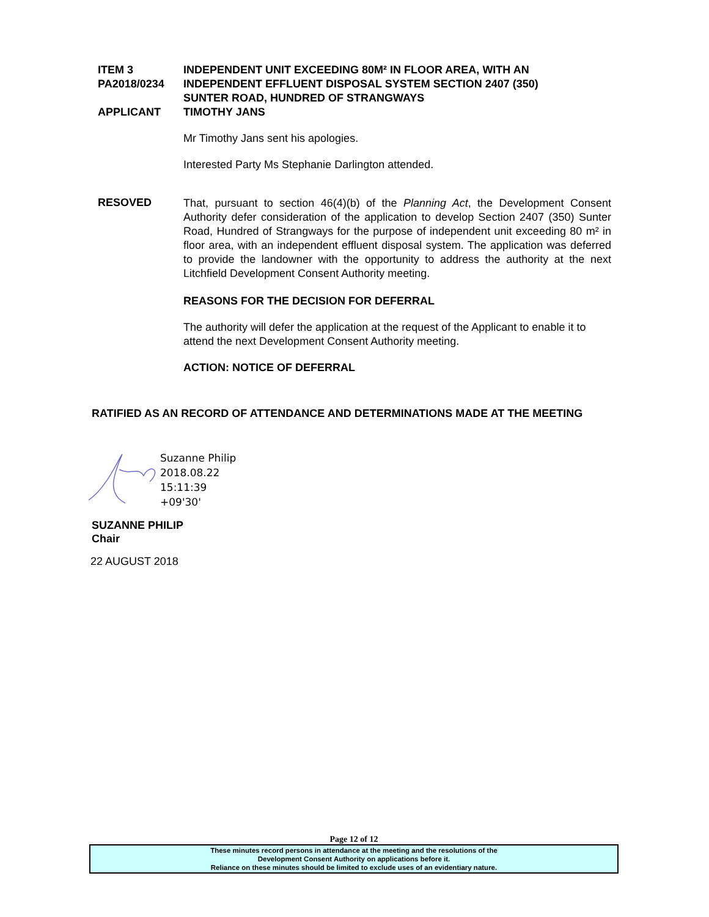ITEM 3 INDEPENDENT UNIT EXCEEDING 80M² IN FLOOR AREA, WITH AN
PA2018/0234 INDEPENDENT EFFLUENT DISPOSAL SYSTEM SECTION 2407 (350)
SUNTER ROAD, HUNDRED OF STRANGWAYS
APPLICANT TIMOTHY JANS
Mr Timothy Jans sent his apologies.
Interested Party Ms Stephanie Darlington attended.
RESOVED
That, pursuant to section 46(4)(b) of the Planning Act, the Development Consent Authority defer consideration of the application to develop Section 2407 (350) Sunter Road, Hundred of Strangways for the purpose of independent unit exceeding 80 m² in floor area, with an independent effluent disposal system. The application was deferred to provide the landowner with the opportunity to address the authority at the next Litchfield Development Consent Authority meeting.
REASONS FOR THE DECISION FOR DEFERRAL
The authority will defer the application at the request of the Applicant to enable it to attend the next Development Consent Authority meeting.
ACTION: NOTICE OF DEFERRAL
RATIFIED AS AN RECORD OF ATTENDANCE AND DETERMINATIONS MADE AT THE MEETING
Suzanne Philip
2018.08.22
15:11:39
+09'30'
SUZANNE PHILIP
Chair
22 AUGUST 2018
Page 12 of 12
These minutes record persons in attendance at the meeting and the resolutions of the
Development Consent Authority on applications before it.
Reliance on these minutes should be limited to exclude uses of an evidentiary nature.